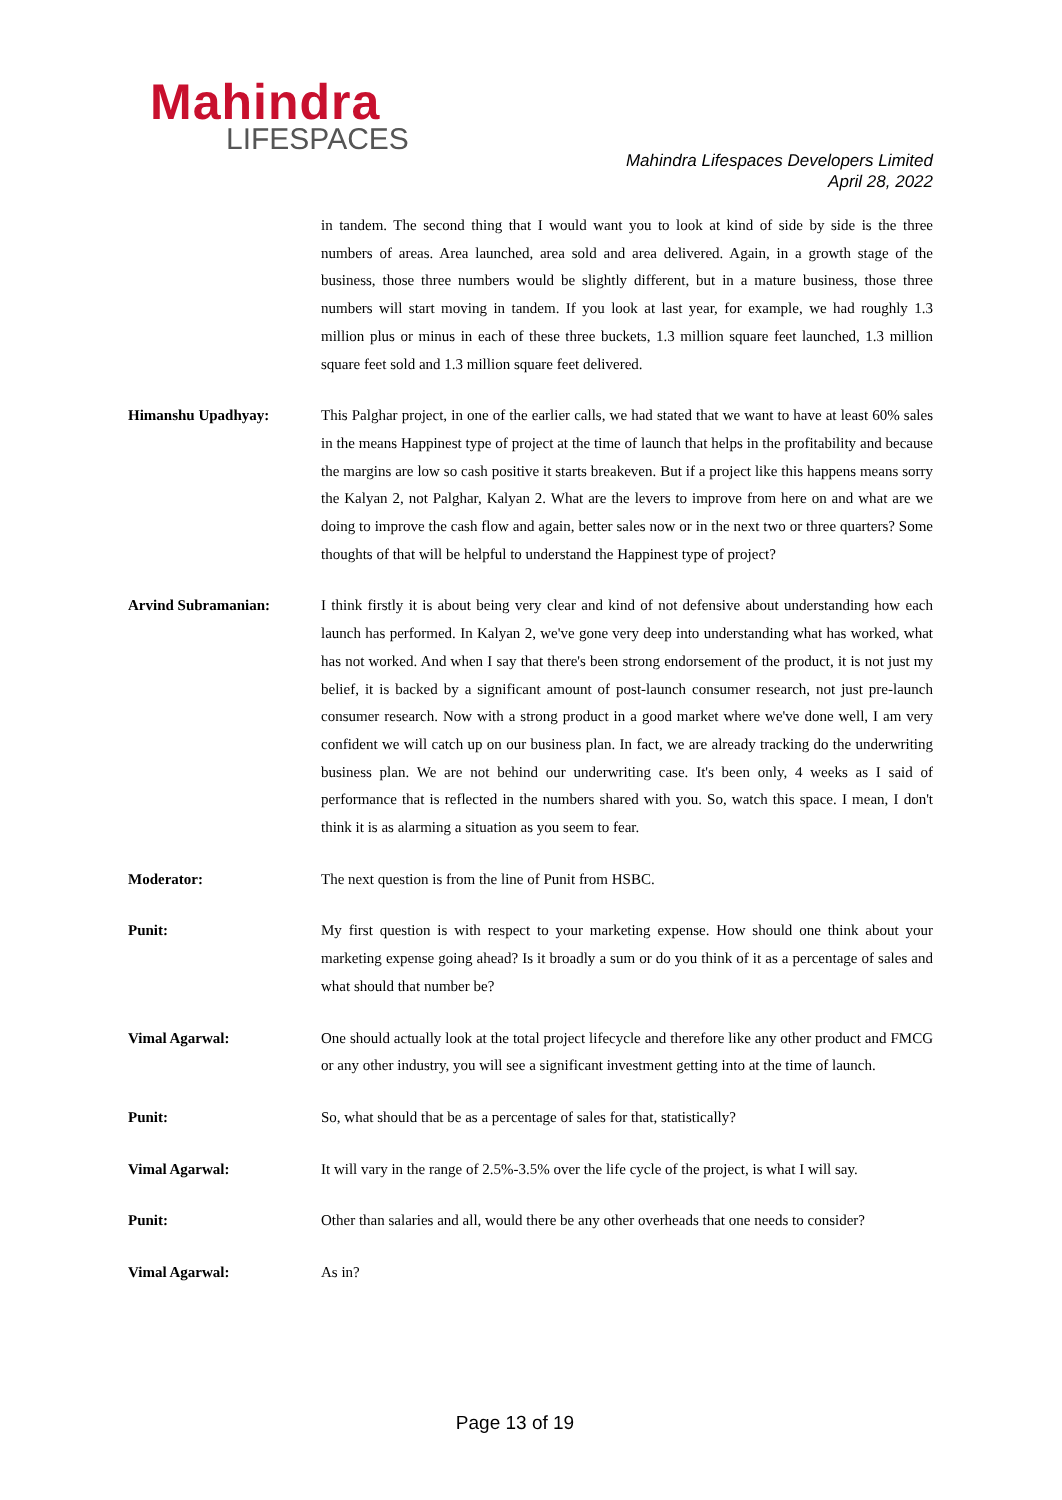Mahindra
LIFESPACES
Mahindra Lifespaces Developers Limited
April 28, 2022
in tandem. The second thing that I would want you to look at kind of side by side is the three numbers of areas. Area launched, area sold and area delivered. Again, in a growth stage of the business, those three numbers would be slightly different, but in a mature business, those three numbers will start moving in tandem. If you look at last year, for example, we had roughly 1.3 million plus or minus in each of these three buckets, 1.3 million square feet launched, 1.3 million square feet sold and 1.3 million square feet delivered.
Himanshu Upadhyay: This Palghar project, in one of the earlier calls, we had stated that we want to have at least 60% sales in the means Happinest type of project at the time of launch that helps in the profitability and because the margins are low so cash positive it starts breakeven. But if a project like this happens means sorry the Kalyan 2, not Palghar, Kalyan 2. What are the levers to improve from here on and what are we doing to improve the cash flow and again, better sales now or in the next two or three quarters? Some thoughts of that will be helpful to understand the Happinest type of project?
Arvind Subramanian: I think firstly it is about being very clear and kind of not defensive about understanding how each launch has performed. In Kalyan 2, we've gone very deep into understanding what has worked, what has not worked. And when I say that there's been strong endorsement of the product, it is not just my belief, it is backed by a significant amount of post-launch consumer research, not just pre-launch consumer research. Now with a strong product in a good market where we've done well, I am very confident we will catch up on our business plan. In fact, we are already tracking do the underwriting business plan. We are not behind our underwriting case. It's been only, 4 weeks as I said of performance that is reflected in the numbers shared with you. So, watch this space. I mean, I don't think it is as alarming a situation as you seem to fear.
Moderator: The next question is from the line of Punit from HSBC.
Punit: My first question is with respect to your marketing expense. How should one think about your marketing expense going ahead? Is it broadly a sum or do you think of it as a percentage of sales and what should that number be?
Vimal Agarwal: One should actually look at the total project lifecycle and therefore like any other product and FMCG or any other industry, you will see a significant investment getting into at the time of launch.
Punit: So, what should that be as a percentage of sales for that, statistically?
Vimal Agarwal: It will vary in the range of 2.5%-3.5% over the life cycle of the project, is what I will say.
Punit: Other than salaries and all, would there be any other overheads that one needs to consider?
Vimal Agarwal: As in?
Page 13 of 19